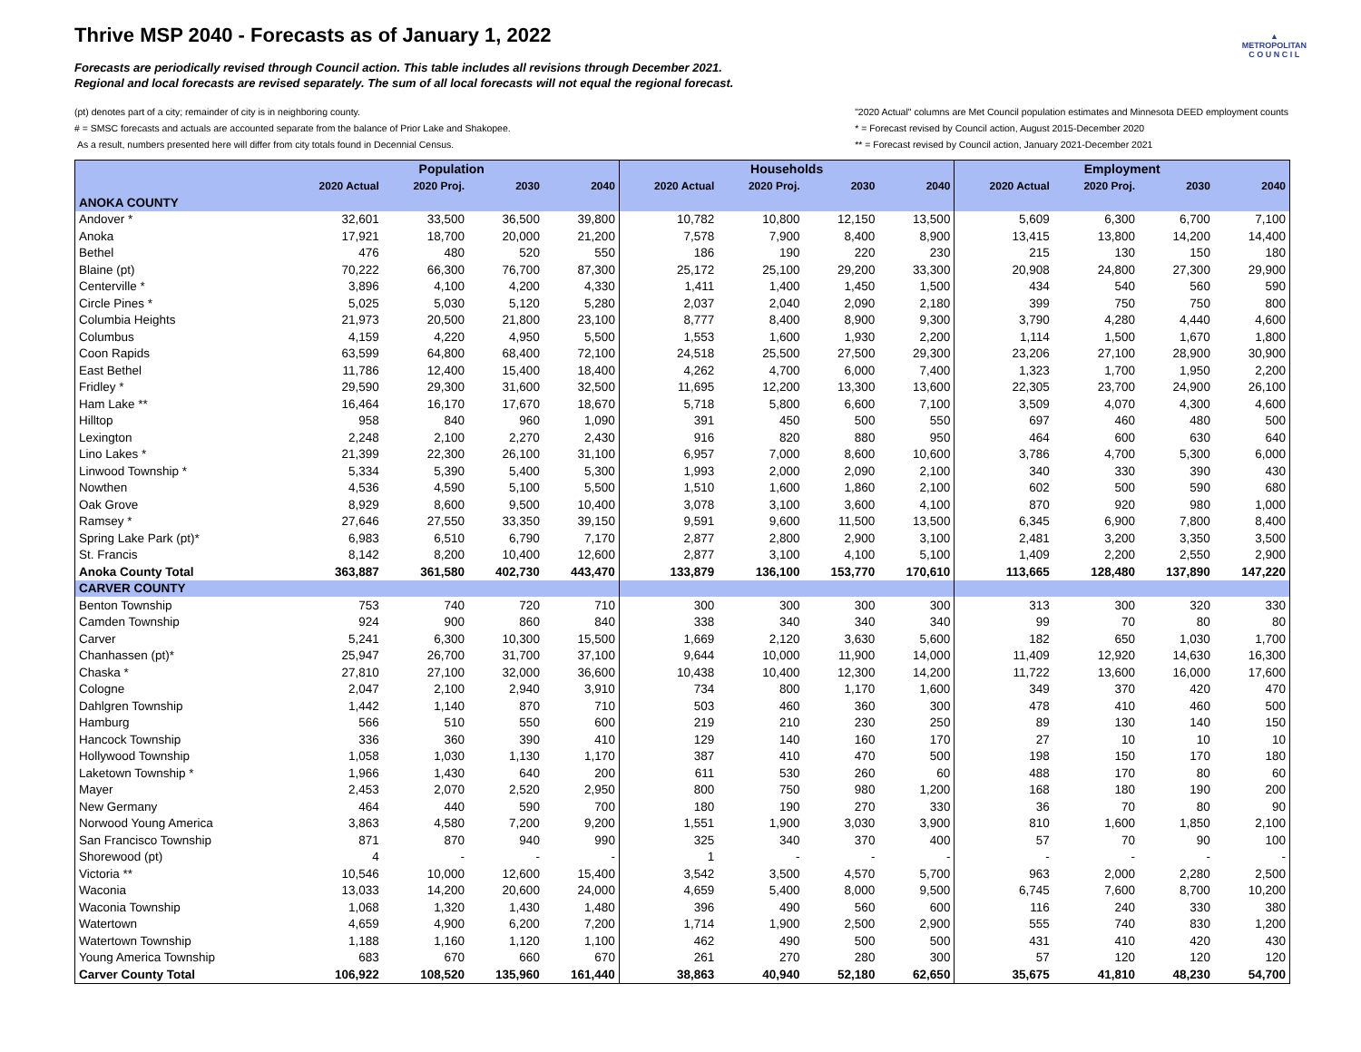▲
METROPOLITAN
C O U N C I L
Thrive MSP 2040 - Forecasts as of January 1, 2022
Forecasts are periodically revised through Council action. This table includes all revisions through December 2021.
Regional and local forecasts are revised separately. The sum of all local forecasts will not equal the regional forecast.
(pt) denotes part of a city; remainder of city is in neighboring county.
# = SMSC forecasts and actuals are accounted separate from the balance of Prior Lake and Shakopee.
As a result, numbers presented here will differ from city totals found in Decennial Census.
"2020 Actual" columns are Met Council population estimates and Minnesota DEED employment counts
* = Forecast revised by Council action, August 2015-December 2020
** = Forecast revised by Council action, January 2021-December 2021
| | Population | | | | Households | | | | Employment | | | |
| --- | --- | --- | --- | --- | --- | --- | --- | --- | --- | --- | --- | --- |
| | 2020 Actual | 2020 Proj. | 2030 | 2040 | 2020 Actual | 2020 Proj. | 2030 | 2040 | 2020 Actual | 2020 Proj. | 2030 | 2040 |
| ANOKA COUNTY | | | | | | | | | | | | |
| Andover * | 32,601 | 33,500 | 36,500 | 39,800 | 10,782 | 10,800 | 12,150 | 13,500 | 5,609 | 6,300 | 6,700 | 7,100 |
| Anoka | 17,921 | 18,700 | 20,000 | 21,200 | 7,578 | 7,900 | 8,400 | 8,900 | 13,415 | 13,800 | 14,200 | 14,400 |
| Bethel | 476 | 480 | 520 | 550 | 186 | 190 | 220 | 230 | 215 | 130 | 150 | 180 |
| Blaine (pt) | 70,222 | 66,300 | 76,700 | 87,300 | 25,172 | 25,100 | 29,200 | 33,300 | 20,908 | 24,800 | 27,300 | 29,900 |
| Centerville * | 3,896 | 4,100 | 4,200 | 4,330 | 1,411 | 1,400 | 1,450 | 1,500 | 434 | 540 | 560 | 590 |
| Circle Pines * | 5,025 | 5,030 | 5,120 | 5,280 | 2,037 | 2,040 | 2,090 | 2,180 | 399 | 750 | 750 | 800 |
| Columbia Heights | 21,973 | 20,500 | 21,800 | 23,100 | 8,777 | 8,400 | 8,900 | 9,300 | 3,790 | 4,280 | 4,440 | 4,600 |
| Columbus | 4,159 | 4,220 | 4,950 | 5,500 | 1,553 | 1,600 | 1,930 | 2,200 | 1,114 | 1,500 | 1,670 | 1,800 |
| Coon Rapids | 63,599 | 64,800 | 68,400 | 72,100 | 24,518 | 25,500 | 27,500 | 29,300 | 23,206 | 27,100 | 28,900 | 30,900 |
| East Bethel | 11,786 | 12,400 | 15,400 | 18,400 | 4,262 | 4,700 | 6,000 | 7,400 | 1,323 | 1,700 | 1,950 | 2,200 |
| Fridley * | 29,590 | 29,300 | 31,600 | 32,500 | 11,695 | 12,200 | 13,300 | 13,600 | 22,305 | 23,700 | 24,900 | 26,100 |
| Ham Lake ** | 16,464 | 16,170 | 17,670 | 18,670 | 5,718 | 5,800 | 6,600 | 7,100 | 3,509 | 4,070 | 4,300 | 4,600 |
| Hilltop | 958 | 840 | 960 | 1,090 | 391 | 450 | 500 | 550 | 697 | 460 | 480 | 500 |
| Lexington | 2,248 | 2,100 | 2,270 | 2,430 | 916 | 820 | 880 | 950 | 464 | 600 | 630 | 640 |
| Lino Lakes * | 21,399 | 22,300 | 26,100 | 31,100 | 6,957 | 7,000 | 8,600 | 10,600 | 3,786 | 4,700 | 5,300 | 6,000 |
| Linwood Township * | 5,334 | 5,390 | 5,400 | 5,300 | 1,993 | 2,000 | 2,090 | 2,100 | 340 | 330 | 390 | 430 |
| Nowthen | 4,536 | 4,590 | 5,100 | 5,500 | 1,510 | 1,600 | 1,860 | 2,100 | 602 | 500 | 590 | 680 |
| Oak Grove | 8,929 | 8,600 | 9,500 | 10,400 | 3,078 | 3,100 | 3,600 | 4,100 | 870 | 920 | 980 | 1,000 |
| Ramsey * | 27,646 | 27,550 | 33,350 | 39,150 | 9,591 | 9,600 | 11,500 | 13,500 | 6,345 | 6,900 | 7,800 | 8,400 |
| Spring Lake Park (pt)* | 6,983 | 6,510 | 6,790 | 7,170 | 2,877 | 2,800 | 2,900 | 3,100 | 2,481 | 3,200 | 3,350 | 3,500 |
| St. Francis | 8,142 | 8,200 | 10,400 | 12,600 | 2,877 | 3,100 | 4,100 | 5,100 | 1,409 | 2,200 | 2,550 | 2,900 |
| Anoka County Total | 363,887 | 361,580 | 402,730 | 443,470 | 133,879 | 136,100 | 153,770 | 170,610 | 113,665 | 128,480 | 137,890 | 147,220 |
| CARVER COUNTY | | | | | | | | | | | | |
| Benton Township | 753 | 740 | 720 | 710 | 300 | 300 | 300 | 300 | 313 | 300 | 320 | 330 |
| Camden Township | 924 | 900 | 860 | 840 | 338 | 340 | 340 | 340 | 99 | 70 | 80 | 80 |
| Carver | 5,241 | 6,300 | 10,300 | 15,500 | 1,669 | 2,120 | 3,630 | 5,600 | 182 | 650 | 1,030 | 1,700 |
| Chanhassen (pt)* | 25,947 | 26,700 | 31,700 | 37,100 | 9,644 | 10,000 | 11,900 | 14,000 | 11,409 | 12,920 | 14,630 | 16,300 |
| Chaska * | 27,810 | 27,100 | 32,000 | 36,600 | 10,438 | 10,400 | 12,300 | 14,200 | 11,722 | 13,600 | 16,000 | 17,600 |
| Cologne | 2,047 | 2,100 | 2,940 | 3,910 | 734 | 800 | 1,170 | 1,600 | 349 | 370 | 420 | 470 |
| Dahlgren Township | 1,442 | 1,140 | 870 | 710 | 503 | 460 | 360 | 300 | 478 | 410 | 460 | 500 |
| Hamburg | 566 | 510 | 550 | 600 | 219 | 210 | 230 | 250 | 89 | 130 | 140 | 150 |
| Hancock Township | 336 | 360 | 390 | 410 | 129 | 140 | 160 | 170 | 27 | 10 | 10 | 10 |
| Hollywood Township | 1,058 | 1,030 | 1,130 | 1,170 | 387 | 410 | 470 | 500 | 198 | 150 | 170 | 180 |
| Laketown Township * | 1,966 | 1,430 | 640 | 200 | 611 | 530 | 260 | 60 | 488 | 170 | 80 | 60 |
| Mayer | 2,453 | 2,070 | 2,520 | 2,950 | 800 | 750 | 980 | 1,200 | 168 | 180 | 190 | 200 |
| New Germany | 464 | 440 | 590 | 700 | 180 | 190 | 270 | 330 | 36 | 70 | 80 | 90 |
| Norwood Young America | 3,863 | 4,580 | 7,200 | 9,200 | 1,551 | 1,900 | 3,030 | 3,900 | 810 | 1,600 | 1,850 | 2,100 |
| San Francisco Township | 871 | 870 | 940 | 990 | 325 | 340 | 370 | 400 | 57 | 70 | 90 | 100 |
| Shorewood (pt) | 4 | - | - | - | 1 | - | - | - | - | - | - | - |
| Victoria ** | 10,546 | 10,000 | 12,600 | 15,400 | 3,542 | 3,500 | 4,570 | 5,700 | 963 | 2,000 | 2,280 | 2,500 |
| Waconia | 13,033 | 14,200 | 20,600 | 24,000 | 4,659 | 5,400 | 8,000 | 9,500 | 6,745 | 7,600 | 8,700 | 10,200 |
| Waconia Township | 1,068 | 1,320 | 1,430 | 1,480 | 396 | 490 | 560 | 600 | 116 | 240 | 330 | 380 |
| Watertown | 4,659 | 4,900 | 6,200 | 7,200 | 1,714 | 1,900 | 2,500 | 2,900 | 555 | 740 | 830 | 1,200 |
| Watertown Township | 1,188 | 1,160 | 1,120 | 1,100 | 462 | 490 | 500 | 500 | 431 | 410 | 420 | 430 |
| Young America Township | 683 | 670 | 660 | 670 | 261 | 270 | 280 | 300 | 57 | 120 | 120 | 120 |
| Carver County Total | 106,922 | 108,520 | 135,960 | 161,440 | 38,863 | 40,940 | 52,180 | 62,650 | 35,675 | 41,810 | 48,230 | 54,700 |